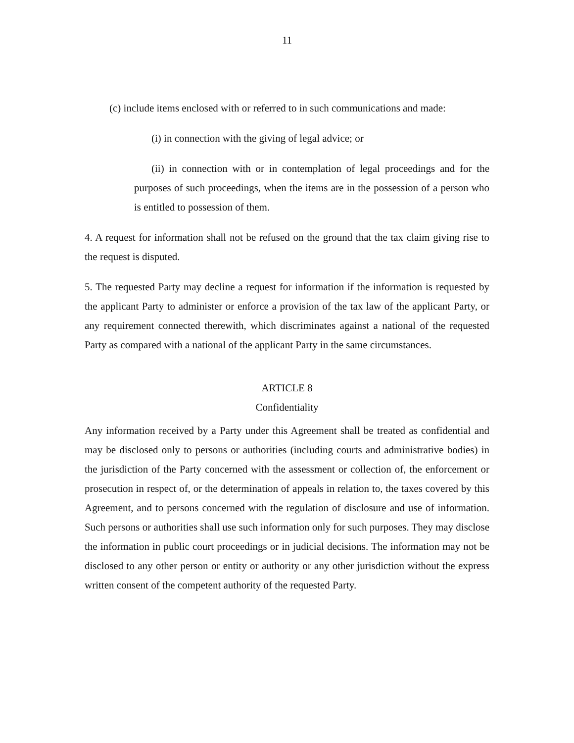11
(c) include items enclosed with or referred to in such communications and made:
(i) in connection with the giving of legal advice; or
(ii) in connection with or in contemplation of legal proceedings and for the purposes of such proceedings, when the items are in the possession of a person who is entitled to possession of them.
4. A request for information shall not be refused on the ground that the tax claim giving rise to the request is disputed.
5. The requested Party may decline a request for information if the information is requested by the applicant Party to administer or enforce a provision of the tax law of the applicant Party, or any requirement connected therewith, which discriminates against a national of the requested Party as compared with a national of the applicant Party in the same circumstances.
ARTICLE 8
Confidentiality
Any information received by a Party under this Agreement shall be treated as confidential and may be disclosed only to persons or authorities (including courts and administrative bodies) in the jurisdiction of the Party concerned with the assessment or collection of, the enforcement or prosecution in respect of, or the determination of appeals in relation to, the taxes covered by this Agreement, and to persons concerned with the regulation of disclosure and use of information. Such persons or authorities shall use such information only for such purposes. They may disclose the information in public court proceedings or in judicial decisions. The information may not be disclosed to any other person or entity or authority or any other jurisdiction without the express written consent of the competent authority of the requested Party.